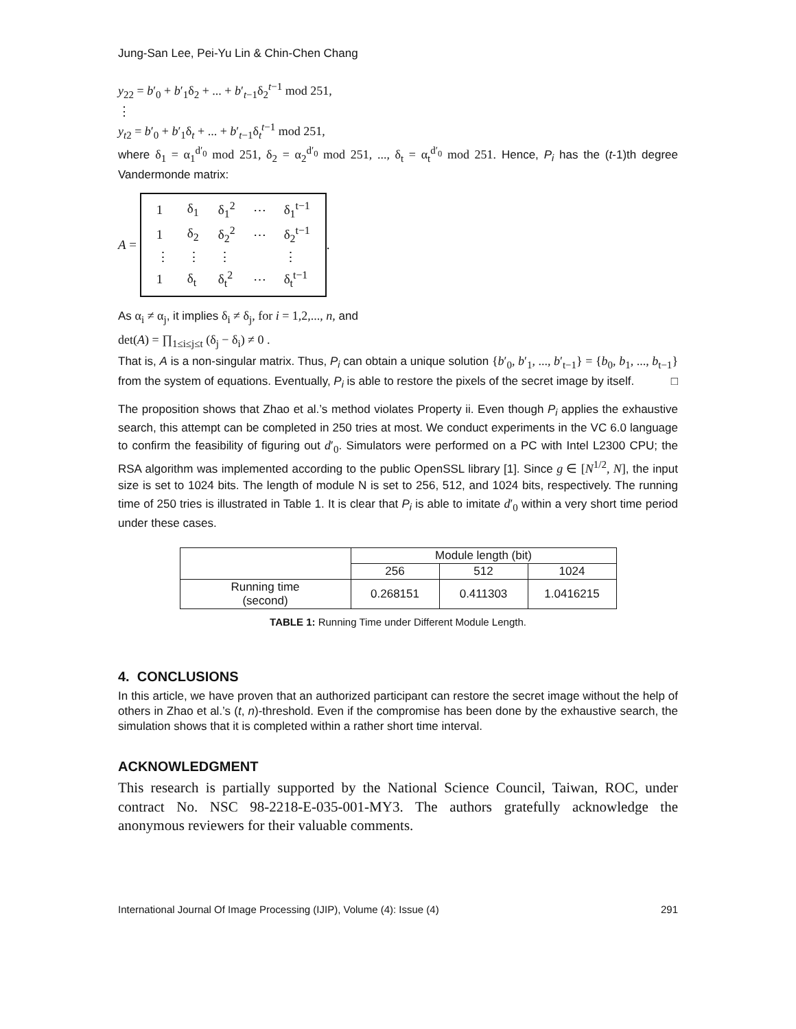Jung-San Lee, Pei-Yu Lin & Chin-Chen Chang
y<sub>22</sub> = b′<sub>0</sub> + b′<sub>1</sub>δ<sub>2</sub> + ... + b′<sub>t−1</sub>δ<sub>2</sub><sup>t−1</sup> mod 251,
⋮
y<sub>t2</sub> = b′<sub>0</sub> + b′<sub>1</sub>δ<sub>t</sub> + ... + b′<sub>t−1</sub>δ<sub>t</sub><sup>t−1</sup> mod 251,
where δ<sub>1</sub> = α<sub>1</sub><sup>d′<sub>0</sub></sup> mod 251, δ<sub>2</sub> = α<sub>2</sub><sup>d′<sub>0</sub></sup> mod 251, ..., δ<sub>t</sub> = α<sub>t</sub><sup>d′<sub>0</sub></sup> mod 251. Hence, P<sub>i</sub> has the (t-1)th degree Vandermonde matrix:
A =
| 1 | δ<sub>1</sub> | δ<sub>1</sub><sup>2</sup> | ⋯ | δ<sub>1</sub><sup>t−1</sup> |
| 1 | δ<sub>2</sub> | δ<sub>2</sub><sup>2</sup> | ⋯ | δ<sub>2</sub><sup>t−1</sup> |
| ⋮ | ⋮ | ⋮ | | ⋮ |
| 1 | δ<sub>t</sub> | δ<sub>t</sub><sup>2</sup> | ⋯ | δ<sub>t</sub><sup>t−1</sup> |
.
As α<sub>i</sub> ≠ α<sub>j</sub>, it implies δ<sub>i</sub> ≠ δ<sub>j</sub>, for i = 1,2,..., n, and
det(A) = ∏<sub>1≤i≤j≤t</sub> (δ<sub>j</sub> − δ<sub>i</sub>) ≠ 0 .
That is, A is a non-singular matrix. Thus, P<sub>i</sub> can obtain a unique solution {b′<sub>0</sub>, b′<sub>1</sub>, ..., b′<sub>t−1</sub>} = {b<sub>0</sub>, b<sub>1</sub>, ..., b<sub>t−1</sub>} from the system of equations. Eventually, P<sub>i</sub> is able to restore the pixels of the secret image by itself. □
The proposition shows that Zhao et al.’s method violates Property ii. Even though P<sub>i</sub> applies the exhaustive search, this attempt can be completed in 250 tries at most. We conduct experiments in the VC 6.0 language to confirm the feasibility of figuring out d′<sub>0</sub>. Simulators were performed on a PC with Intel L2300 CPU; the RSA algorithm was implemented according to the public OpenSSL library [1]. Since g ∈ [N<sup>1/2</sup>, N], the input size is set to 1024 bits. The length of module N is set to 256, 512, and 1024 bits, respectively. The running time of 250 tries is illustrated in Table 1. It is clear that P<sub>i</sub> is able to imitate d′<sub>0</sub> within a very short time period under these cases.
| | Module length (bit) | | |
| --- | --- | --- | --- |
| | 256 | 512 | 1024 |
| Running time (second) | 0.268151 | 0.411303 | 1.0416215 |
TABLE 1: Running Time under Different Module Length.
4. CONCLUSIONS
In this article, we have proven that an authorized participant can restore the secret image without the help of others in Zhao et al.’s (t, n)-threshold. Even if the compromise has been done by the exhaustive search, the simulation shows that it is completed within a rather short time interval.
ACKNOWLEDGMENT
This research is partially supported by the National Science Council, Taiwan, ROC, under contract No. NSC 98-2218-E-035-001-MY3. The authors gratefully acknowledge the anonymous reviewers for their valuable comments.
International Journal Of Image Processing (IJIP), Volume (4): Issue (4) 291